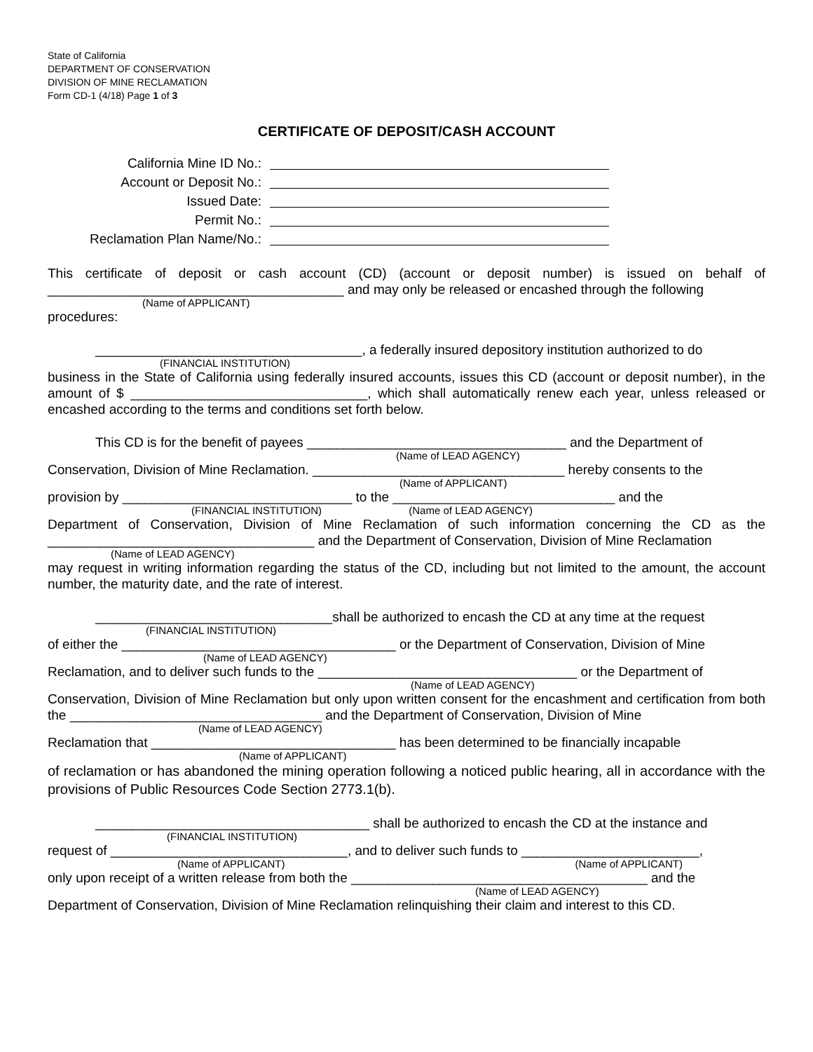State of California
DEPARTMENT OF CONSERVATION
DIVISION OF MINE RECLAMATION
Form CD-1 (4/18) Page 1 of 3
CERTIFICATE OF DEPOSIT/CASH ACCOUNT
California Mine ID No.:
Account or Deposit No.:
Issued Date:
Permit No.:
Reclamation Plan Name/No.:
This certificate of deposit or cash account (CD) (account or deposit number) is issued on behalf of ________________________________________ and may only be released or encashed through the following
(Name of APPLICANT)
procedures:
____________________________________, a federally insured depository institution authorized to do
(FINANCIAL INSTITUTION)
business in the State of California using federally insured accounts, issues this CD (account or deposit number), in the amount of $ ________________________________, which shall automatically renew each year, unless released or encashed according to the terms and conditions set forth below.
This CD is for the benefit of payees ___________________________________ and the Department of
(Name of LEAD AGENCY)
Conservation, Division of Mine Reclamation. __________________________________ hereby consents to the
(Name of APPLICANT)
provision by _______________________________ to the ______________________________ and the
(FINANCIAL INSTITUTION) (Name of LEAD AGENCY)
Department of Conservation, Division of Mine Reclamation of such information concerning the CD as the ____________________________________ and the Department of Conservation, Division of Mine Reclamation
(Name of LEAD AGENCY)
may request in writing information regarding the status of the CD, including but not limited to the amount, the account number, the maturity date, and the rate of interest.
________________________________shall be authorized to encash the CD at any time at the request
(FINANCIAL INSTITUTION)
of either the _____________________________________ or the Department of Conservation, Division of Mine
(Name of LEAD AGENCY)
Reclamation, and to deliver such funds to the ___________________________________ or the Department of
(Name of LEAD AGENCY)
Conservation, Division of Mine Reclamation but only upon written consent for the encashment and certification from both the __________________________________ and the Department of Conservation, Division of Mine
(Name of LEAD AGENCY)
Reclamation that _________________________________ has been determined to be financially incapable
(Name of APPLICANT)
of reclamation or has abandoned the mining operation following a noticed public hearing, all in accordance with the provisions of Public Resources Code Section 2773.1(b).
_____________________________________ shall be authorized to encash the CD at the instance and
(FINANCIAL INSTITUTION)
request of ________________________________, and to deliver such funds to ________________________,
(Name of APPLICANT) (Name of APPLICANT)
only upon receipt of a written release from both the ________________________________________ and the
(Name of LEAD AGENCY)
Department of Conservation, Division of Mine Reclamation relinquishing their claim and interest to this CD.